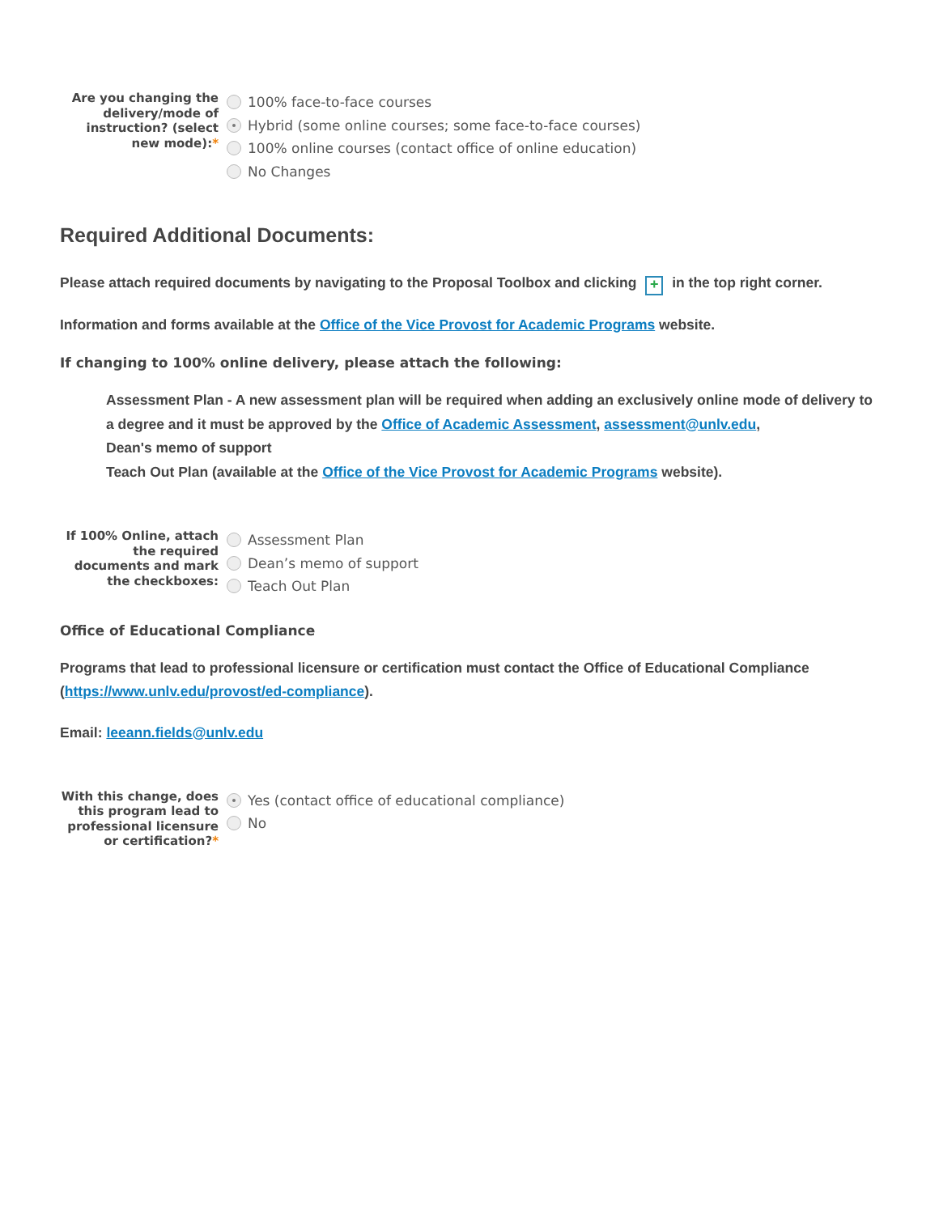Are you changing the delivery/mode of instruction? (select new mode):*
100% face-to-face courses
Hybrid (some online courses; some face-to-face courses)
100% online courses (contact office of online education)
No Changes
Required Additional Documents:
Please attach required documents by navigating to the Proposal Toolbox and clicking + in the top right corner.
Information and forms available at the Office of the Vice Provost for Academic Programs website.
If changing to 100% online delivery, please attach the following:
Assessment Plan - A new assessment plan will be required when adding an exclusively online mode of delivery to a degree and it must be approved by the Office of Academic Assessment, assessment@unlv.edu,
Dean's memo of support
Teach Out Plan (available at the Office of the Vice Provost for Academic Programs website).
If 100% Online, attach the required documents and mark the checkboxes:
Assessment Plan
Dean’s memo of support
Teach Out Plan
Office of Educational Compliance
Programs that lead to professional licensure or certification must contact the Office of Educational Compliance (https://www.unlv.edu/provost/ed-compliance).
Email: leeann.fields@unlv.edu
With this change, does this program lead to professional licensure or certification?*
Yes (contact office of educational compliance)
No